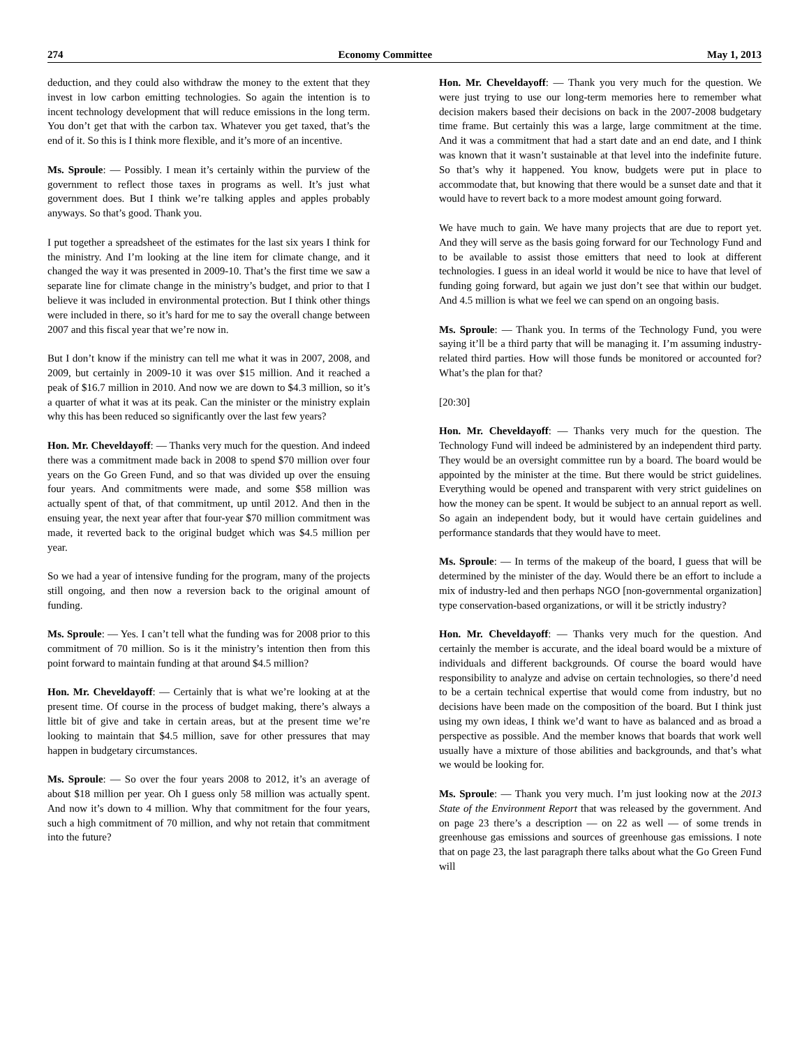274 Economy Committee May 1, 2013
deduction, and they could also withdraw the money to the extent that they invest in low carbon emitting technologies. So again the intention is to incent technology development that will reduce emissions in the long term. You don’t get that with the carbon tax. Whatever you get taxed, that’s the end of it. So this is I think more flexible, and it’s more of an incentive.
Ms. Sproule: — Possibly. I mean it’s certainly within the purview of the government to reflect those taxes in programs as well. It’s just what government does. But I think we’re talking apples and apples probably anyways. So that’s good. Thank you.
I put together a spreadsheet of the estimates for the last six years I think for the ministry. And I’m looking at the line item for climate change, and it changed the way it was presented in 2009-10. That’s the first time we saw a separate line for climate change in the ministry’s budget, and prior to that I believe it was included in environmental protection. But I think other things were included in there, so it’s hard for me to say the overall change between 2007 and this fiscal year that we’re now in.
But I don’t know if the ministry can tell me what it was in 2007, 2008, and 2009, but certainly in 2009-10 it was over $15 million. And it reached a peak of $16.7 million in 2010. And now we are down to $4.3 million, so it’s a quarter of what it was at its peak. Can the minister or the ministry explain why this has been reduced so significantly over the last few years?
Hon. Mr. Cheveldayoff: — Thanks very much for the question. And indeed there was a commitment made back in 2008 to spend $70 million over four years on the Go Green Fund, and so that was divided up over the ensuing four years. And commitments were made, and some $58 million was actually spent of that, of that commitment, up until 2012. And then in the ensuing year, the next year after that four-year $70 million commitment was made, it reverted back to the original budget which was $4.5 million per year.
So we had a year of intensive funding for the program, many of the projects still ongoing, and then now a reversion back to the original amount of funding.
Ms. Sproule: — Yes. I can’t tell what the funding was for 2008 prior to this commitment of 70 million. So is it the ministry’s intention then from this point forward to maintain funding at that around $4.5 million?
Hon. Mr. Cheveldayoff: — Certainly that is what we’re looking at at the present time. Of course in the process of budget making, there’s always a little bit of give and take in certain areas, but at the present time we’re looking to maintain that $4.5 million, save for other pressures that may happen in budgetary circumstances.
Ms. Sproule: — So over the four years 2008 to 2012, it’s an average of about $18 million per year. Oh I guess only 58 million was actually spent. And now it’s down to 4 million. Why that commitment for the four years, such a high commitment of 70 million, and why not retain that commitment into the future?
Hon. Mr. Cheveldayoff: — Thank you very much for the question. We were just trying to use our long-term memories here to remember what decision makers based their decisions on back in the 2007-2008 budgetary time frame. But certainly this was a large, large commitment at the time. And it was a commitment that had a start date and an end date, and I think was known that it wasn’t sustainable at that level into the indefinite future. So that’s why it happened. You know, budgets were put in place to accommodate that, but knowing that there would be a sunset date and that it would have to revert back to a more modest amount going forward.
We have much to gain. We have many projects that are due to report yet. And they will serve as the basis going forward for our Technology Fund and to be available to assist those emitters that need to look at different technologies. I guess in an ideal world it would be nice to have that level of funding going forward, but again we just don’t see that within our budget. And 4.5 million is what we feel we can spend on an ongoing basis.
Ms. Sproule: — Thank you. In terms of the Technology Fund, you were saying it’ll be a third party that will be managing it. I’m assuming industry-related third parties. How will those funds be monitored or accounted for? What’s the plan for that?
[20:30]
Hon. Mr. Cheveldayoff: — Thanks very much for the question. The Technology Fund will indeed be administered by an independent third party. They would be an oversight committee run by a board. The board would be appointed by the minister at the time. But there would be strict guidelines. Everything would be opened and transparent with very strict guidelines on how the money can be spent. It would be subject to an annual report as well. So again an independent body, but it would have certain guidelines and performance standards that they would have to meet.
Ms. Sproule: — In terms of the makeup of the board, I guess that will be determined by the minister of the day. Would there be an effort to include a mix of industry-led and then perhaps NGO [non-governmental organization] type conservation-based organizations, or will it be strictly industry?
Hon. Mr. Cheveldayoff: — Thanks very much for the question. And certainly the member is accurate, and the ideal board would be a mixture of individuals and different backgrounds. Of course the board would have responsibility to analyze and advise on certain technologies, so there’d need to be a certain technical expertise that would come from industry, but no decisions have been made on the composition of the board. But I think just using my own ideas, I think we’d want to have as balanced and as broad a perspective as possible. And the member knows that boards that work well usually have a mixture of those abilities and backgrounds, and that’s what we would be looking for.
Ms. Sproule: — Thank you very much. I’m just looking now at the 2013 State of the Environment Report that was released by the government. And on page 23 there’s a description — on 22 as well — of some trends in greenhouse gas emissions and sources of greenhouse gas emissions. I note that on page 23, the last paragraph there talks about what the Go Green Fund will